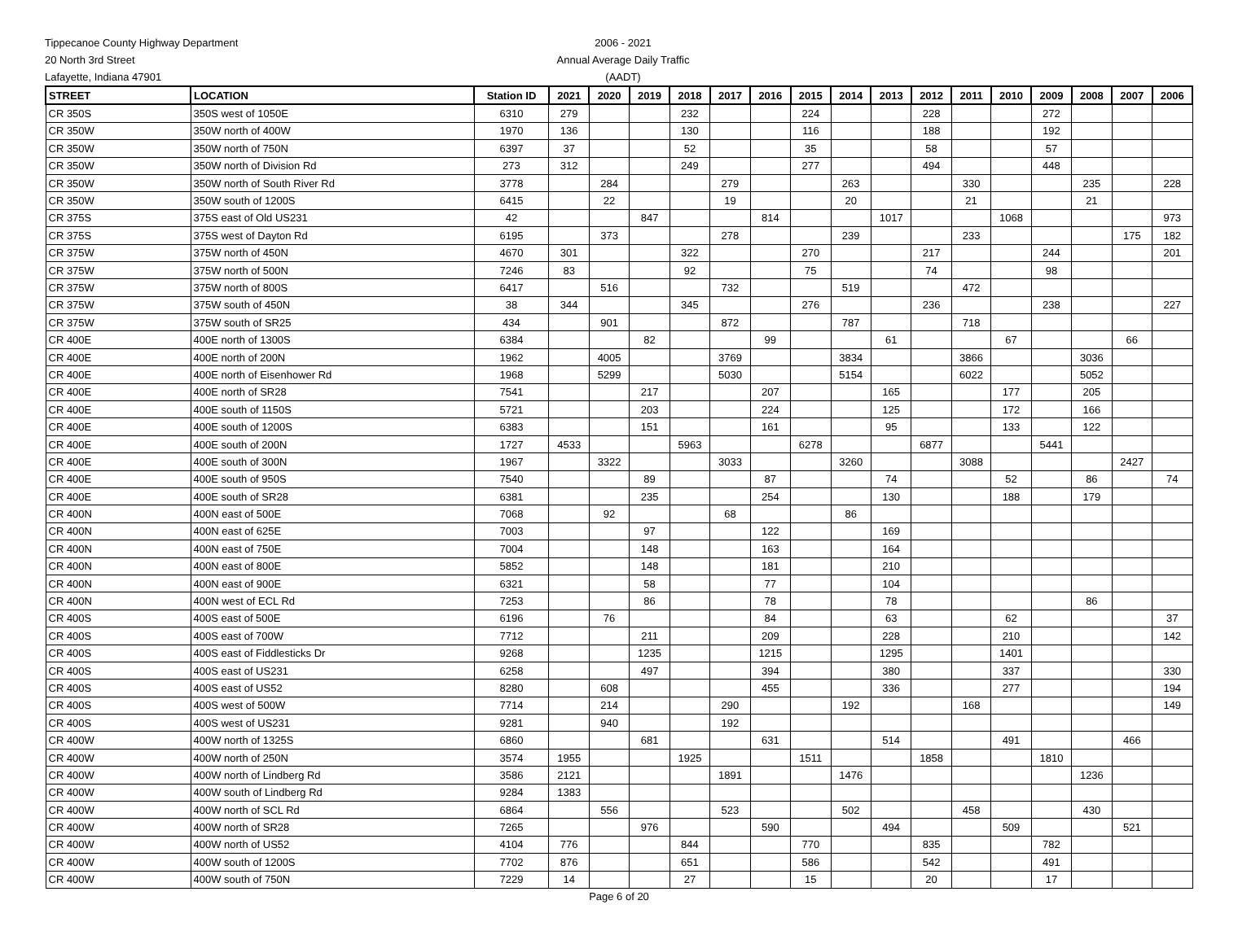Tippecanoe County Highway Department
20 North 3rd Street
Lafayette, Indiana 47901
2006 - 2021
Annual Average Daily Traffic
(AADT)
| STREET | LOCATION | Station ID | 2021 | 2020 | 2019 | 2018 | 2017 | 2016 | 2015 | 2014 | 2013 | 2012 | 2011 | 2010 | 2009 | 2008 | 2007 | 2006 |
| --- | --- | --- | --- | --- | --- | --- | --- | --- | --- | --- | --- | --- | --- | --- | --- | --- | --- | --- |
| CR 350S | 350S west of 1050E | 6310 | 279 | | | 232 | | | 224 | | | 228 | | | 272 | | | |
| CR 350W | 350W north of 400W | 1970 | 136 | | | 130 | | | 116 | | | 188 | | | 192 | | | |
| CR 350W | 350W north of 750N | 6397 | 37 | | | 52 | | | 35 | | | 58 | | | 57 | | | |
| CR 350W | 350W north of Division Rd | 273 | 312 | | | 249 | | | 277 | | | 494 | | | 448 | | | |
| CR 350W | 350W north of South River Rd | 3778 | | 284 | | | 279 | | | 263 | | | 330 | | | 235 | | 228 |
| CR 350W | 350W south of 1200S | 6415 | | 22 | | | 19 | | | 20 | | | 21 | | | 21 | | |
| CR 375S | 375S east of Old US231 | 42 | | | 847 | | | 814 | | | 1017 | | | 1068 | | | | 973 |
| CR 375S | 375S west of Dayton Rd | 6195 | | 373 | | | 278 | | | 239 | | | 233 | | | | 175 | 182 |
| CR 375W | 375W north of 450N | 4670 | 301 | | | 322 | | | 270 | | | 217 | | | 244 | | | 201 |
| CR 375W | 375W north of 500N | 7246 | 83 | | | 92 | | | 75 | | | 74 | | | 98 | | | |
| CR 375W | 375W north of 800S | 6417 | | 516 | | | 732 | | | 519 | | | 472 | | | | | |
| CR 375W | 375W south of 450N | 38 | 344 | | | 345 | | | 276 | | | 236 | | | 238 | | | 227 |
| CR 375W | 375W south of SR25 | 434 | | 901 | | | 872 | | | 787 | | | 718 | | | | | |
| CR 400E | 400E north of 1300S | 6384 | | | 82 | | | 99 | | | 61 | | | 67 | | | 66 | |
| CR 400E | 400E north of 200N | 1962 | | 4005 | | | 3769 | | | 3834 | | | 3866 | | | 3036 | | |
| CR 400E | 400E north of Eisenhower Rd | 1968 | | 5299 | | | 5030 | | | 5154 | | | 6022 | | | 5052 | | |
| CR 400E | 400E north of SR28 | 7541 | | | 217 | | | 207 | | | 165 | | | 177 | | 205 | | |
| CR 400E | 400E south of 1150S | 5721 | | | 203 | | | 224 | | | 125 | | | 172 | | 166 | | |
| CR 400E | 400E south of 1200S | 6383 | | | 151 | | | 161 | | | 95 | | | 133 | | 122 | | |
| CR 400E | 400E south of 200N | 1727 | 4533 | | | 5963 | | | 6278 | | | 6877 | | | 5441 | | | |
| CR 400E | 400E south of 300N | 1967 | | 3322 | | | 3033 | | | 3260 | | | 3088 | | | | 2427 | |
| CR 400E | 400E south of 950S | 7540 | | | 89 | | | 87 | | | 74 | | | 52 | | 86 | | 74 |
| CR 400E | 400E south of SR28 | 6381 | | | 235 | | | 254 | | | 130 | | | 188 | | 179 | | |
| CR 400N | 400N east of 500E | 7068 | | 92 | | | 68 | | | 86 | | | | | | | | |
| CR 400N | 400N east of 625E | 7003 | | | 97 | | | 122 | | | 169 | | | | | | | |
| CR 400N | 400N east of 750E | 7004 | | | 148 | | | 163 | | | 164 | | | | | | | |
| CR 400N | 400N east of 800E | 5852 | | | 148 | | | 181 | | | 210 | | | | | | | |
| CR 400N | 400N east of 900E | 6321 | | | 58 | | | 77 | | | 104 | | | | | | | |
| CR 400N | 400N west of ECL Rd | 7253 | | | 86 | | | 78 | | | 78 | | | | | 86 | | |
| CR 400S | 400S east of 500E | 6196 | | 76 | | | | 84 | | | 63 | | | 62 | | | | 37 |
| CR 400S | 400S east of 700W | 7712 | | | 211 | | | 209 | | | 228 | | | 210 | | | | 142 |
| CR 400S | 400S east of Fiddlesticks Dr | 9268 | | | 1235 | | | 1215 | | | 1295 | | | 1401 | | | | |
| CR 400S | 400S east of US231 | 6258 | | | 497 | | | 394 | | | 380 | | | 337 | | | | 330 |
| CR 400S | 400S east of US52 | 8280 | | 608 | | | | 455 | | | 336 | | | 277 | | | | 194 |
| CR 400S | 400S west of 500W | 7714 | | 214 | | | 290 | | | 192 | | | 168 | | | | | 149 |
| CR 400S | 400S west of US231 | 9281 | | 940 | | | 192 | | | | | | | | | | | |
| CR 400W | 400W north of 1325S | 6860 | | | 681 | | | 631 | | | 514 | | | 491 | | | 466 | |
| CR 400W | 400W north of 250N | 3574 | 1955 | | | 1925 | | | 1511 | | | 1858 | | | 1810 | | | |
| CR 400W | 400W north of Lindberg Rd | 3586 | 2121 | | | | 1891 | | | 1476 | | | | | | 1236 | | |
| CR 400W | 400W south of Lindberg Rd | 9284 | 1383 | | | | | | | | | | | | | | | |
| CR 400W | 400W north of SCL Rd | 6864 | | 556 | | | 523 | | | 502 | | | 458 | | | 430 | | |
| CR 400W | 400W north of SR28 | 7265 | | | 976 | | | 590 | | | 494 | | | 509 | | | 521 | |
| CR 400W | 400W north of US52 | 4104 | 776 | | | 844 | | | 770 | | | 835 | | | 782 | | | |
| CR 400W | 400W south of 1200S | 7702 | 876 | | | 651 | | | 586 | | | 542 | | | 491 | | | |
| CR 400W | 400W south of 750N | 7229 | 14 | | | 27 | | | 15 | | | 20 | | | 17 | | | |
Page 6 of 20